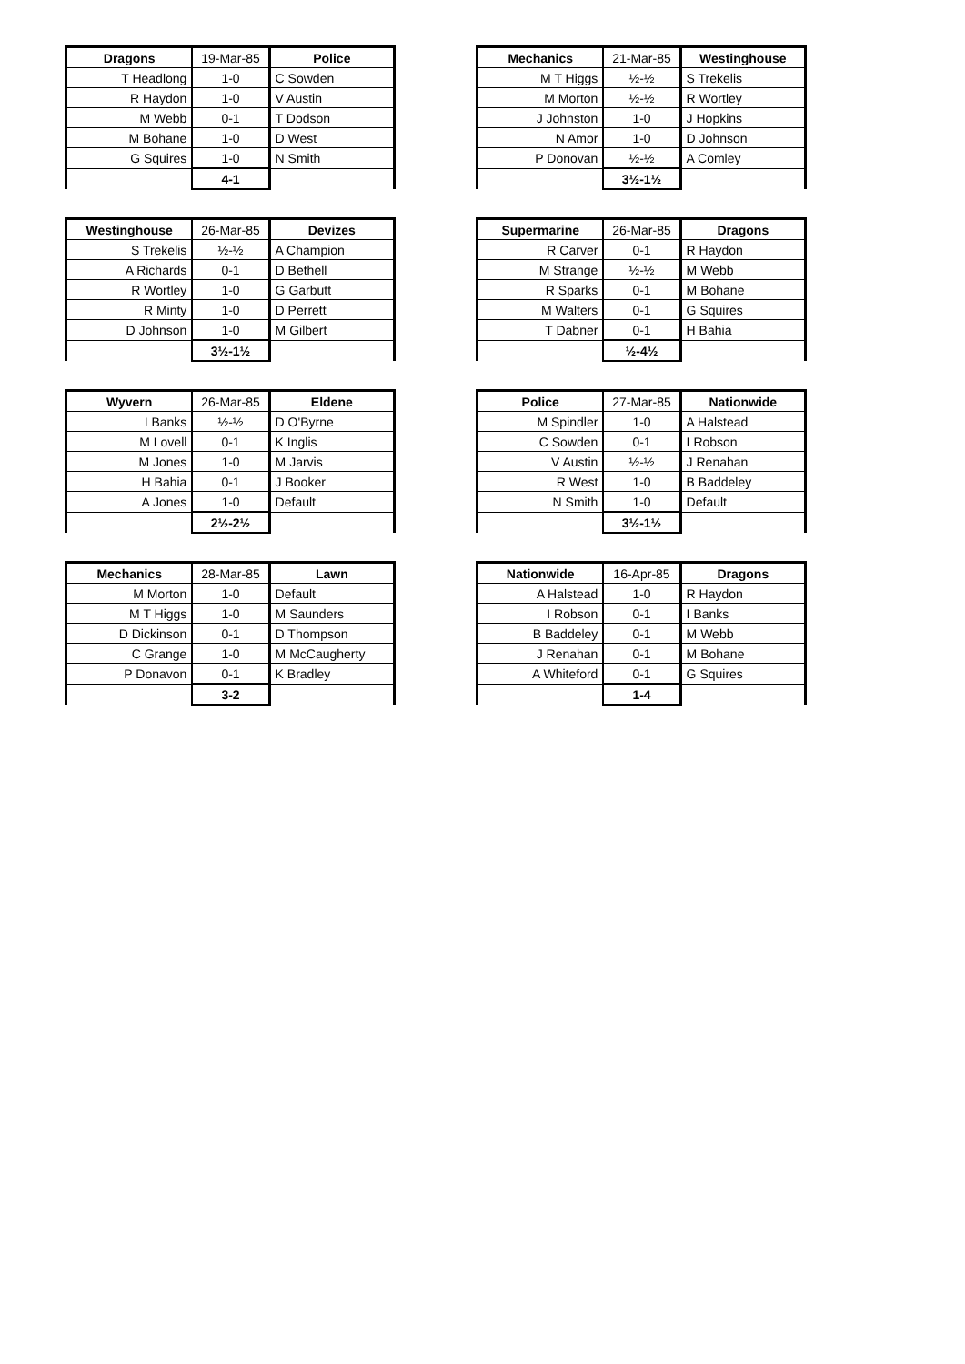| Dragons | 19-Mar-85 | Police |
| --- | --- | --- |
| T Headlong | 1-0 | C Sowden |
| R Haydon | 1-0 | V Austin |
| M Webb | 0-1 | T Dodson |
| M Bohane | 1-0 | D West |
| G Squires | 1-0 | N Smith |
| | 4-1 | |
| Mechanics | 21-Mar-85 | Westinghouse |
| --- | --- | --- |
| M T Higgs | ½-½ | S Trekelis |
| M Morton | ½-½ | R Wortley |
| J Johnston | 1-0 | J Hopkins |
| N Amor | 1-0 | D Johnson |
| P Donovan | ½-½ | A Comley |
| | 3½-1½ | |
| Westinghouse | 26-Mar-85 | Devizes |
| --- | --- | --- |
| S Trekelis | ½-½ | A Champion |
| A Richards | 0-1 | D Bethell |
| R Wortley | 1-0 | G Garbutt |
| R Minty | 1-0 | D Perrett |
| D Johnson | 1-0 | M Gilbert |
| | 3½-1½ | |
| Supermarine | 26-Mar-85 | Dragons |
| --- | --- | --- |
| R Carver | 0-1 | R Haydon |
| M Strange | ½-½ | M Webb |
| R Sparks | 0-1 | M Bohane |
| M Walters | 0-1 | G Squires |
| T Dabner | 0-1 | H Bahia |
| | ½-4½ | |
| Wyvern | 26-Mar-85 | Eldene |
| --- | --- | --- |
| I Banks | ½-½ | D O'Byrne |
| M Lovell | 0-1 | K Inglis |
| M Jones | 1-0 | M Jarvis |
| H Bahia | 0-1 | J Booker |
| A Jones | 1-0 | Default |
| | 2½-2½ | |
| Police | 27-Mar-85 | Nationwide |
| --- | --- | --- |
| M Spindler | 1-0 | A Halstead |
| C Sowden | 0-1 | I Robson |
| V Austin | ½-½ | J Renahan |
| R West | 1-0 | B Baddeley |
| N Smith | 1-0 | Default |
| | 3½-1½ | |
| Mechanics | 28-Mar-85 | Lawn |
| --- | --- | --- |
| M Morton | 1-0 | Default |
| M T Higgs | 1-0 | M Saunders |
| D Dickinson | 0-1 | D Thompson |
| C Grange | 1-0 | M McCaugherty |
| P Donavon | 0-1 | K Bradley |
| | 3-2 | |
| Nationwide | 16-Apr-85 | Dragons |
| --- | --- | --- |
| A Halstead | 1-0 | R Haydon |
| I Robson | 0-1 | I Banks |
| B Baddeley | 0-1 | M Webb |
| J Renahan | 0-1 | M Bohane |
| A Whiteford | 0-1 | G Squires |
| | 1-4 | |